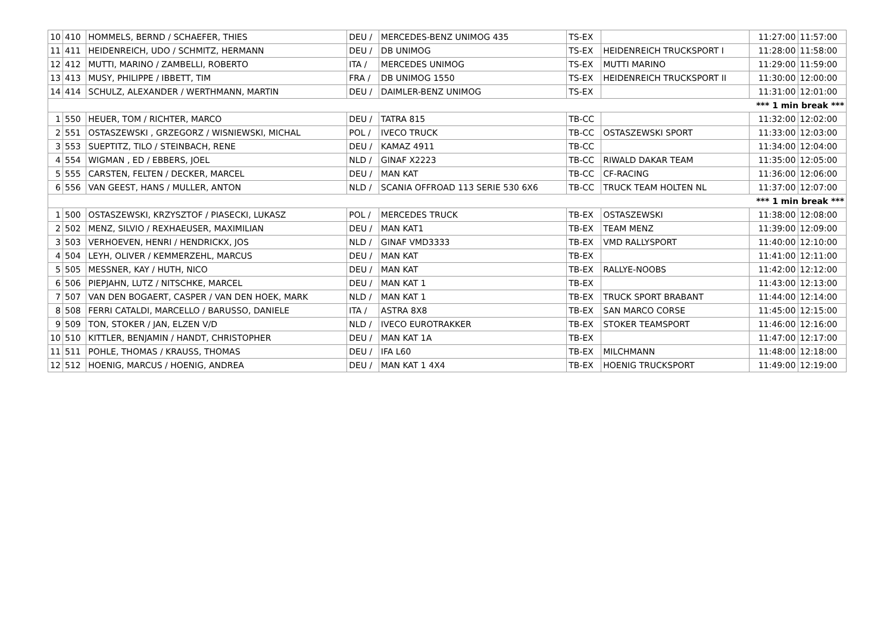| 10 | 410 | HOMMELS, BERND / SCHAEFER, THIES | DEU / | MERCEDES-BENZ UNIMOG 435 | TS-EX | | 11:27:00 | 11:57:00 |
| 11 | 411 | HEIDENREICH, UDO / SCHMITZ, HERMANN | DEU / | DB UNIMOG | TS-EX | HEIDENREICH TRUCKSPORT I | 11:28:00 | 11:58:00 |
| 12 | 412 | MUTTI, MARINO / ZAMBELLI, ROBERTO | ITA / | MERCEDES UNIMOG | TS-EX | MUTTI MARINO | 11:29:00 | 11:59:00 |
| 13 | 413 | MUSY, PHILIPPE / IBBETT, TIM | FRA / | DB UNIMOG 1550 | TS-EX | HEIDENREICH TRUCKSPORT II | 11:30:00 | 12:00:00 |
| 14 | 414 | SCHULZ, ALEXANDER / WERTHMANN, MARTIN | DEU / | DAIMLER-BENZ UNIMOG | TS-EX | | 11:31:00 | 12:01:00 |
| *** 1 min break *** | | | | | | | | |
| 1 | 550 | HEUER, TOM / RICHTER, MARCO | DEU / | TATRA 815 | TB-CC | | 11:32:00 | 12:02:00 |
| 2 | 551 | OSTASZEWSKI , GRZEGORZ / WISNIEWSKI, MICHAL | POL / | IVECO TRUCK | TB-CC | OSTASZEWSKI SPORT | 11:33:00 | 12:03:00 |
| 3 | 553 | SUEPTITZ, TILO / STEINBACH, RENE | DEU / | KAMAZ 4911 | TB-CC | | 11:34:00 | 12:04:00 |
| 4 | 554 | WIGMAN , ED / EBBERS, JOEL | NLD / | GINAF X2223 | TB-CC | RIWALD DAKAR TEAM | 11:35:00 | 12:05:00 |
| 5 | 555 | CARSTEN, FELTEN / DECKER, MARCEL | DEU / | MAN KAT | TB-CC | CF-RACING | 11:36:00 | 12:06:00 |
| 6 | 556 | VAN GEEST, HANS / MULLER, ANTON | NLD / | SCANIA OFFROAD 113 SERIE 530 6X6 | TB-CC | TRUCK TEAM HOLTEN NL | 11:37:00 | 12:07:00 |
| *** 1 min break *** | | | | | | | | |
| 1 | 500 | OSTASZEWSKI, KRZYSZTOF / PIASECKI, LUKASZ | POL / | MERCEDES TRUCK | TB-EX | OSTASZEWSKI | 11:38:00 | 12:08:00 |
| 2 | 502 | MENZ, SILVIO / REXHAEUSER, MAXIMILIAN | DEU / | MAN KAT1 | TB-EX | TEAM MENZ | 11:39:00 | 12:09:00 |
| 3 | 503 | VERHOEVEN, HENRI / HENDRICKX, JOS | NLD / | GINAF VMD3333 | TB-EX | VMD RALLYSPORT | 11:40:00 | 12:10:00 |
| 4 | 504 | LEYH, OLIVER / KEMMERZEHL, MARCUS | DEU / | MAN KAT | TB-EX | | 11:41:00 | 12:11:00 |
| 5 | 505 | MESSNER, KAY / HUTH, NICO | DEU / | MAN KAT | TB-EX | RALLYE-NOOBS | 11:42:00 | 12:12:00 |
| 6 | 506 | PIEPJAHN, LUTZ / NITSCHKE, MARCEL | DEU / | MAN KAT 1 | TB-EX | | 11:43:00 | 12:13:00 |
| 7 | 507 | VAN DEN BOGAERT, CASPER / VAN DEN HOEK, MARK | NLD / | MAN KAT 1 | TB-EX | TRUCK SPORT BRABANT | 11:44:00 | 12:14:00 |
| 8 | 508 | FERRI CATALDI, MARCELLO / BARUSSO, DANIELE | ITA / | ASTRA 8X8 | TB-EX | SAN MARCO CORSE | 11:45:00 | 12:15:00 |
| 9 | 509 | TON, STOKER / JAN, ELZEN V/D | NLD / | IVECO EUROTRAKKER | TB-EX | STOKER TEAMSPORT | 11:46:00 | 12:16:00 |
| 10 | 510 | KITTLER, BENJAMIN / HANDT, CHRISTOPHER | DEU / | MAN KAT 1A | TB-EX | | 11:47:00 | 12:17:00 |
| 11 | 511 | POHLE, THOMAS / KRAUSS, THOMAS | DEU / | IFA L60 | TB-EX | MILCHMANN | 11:48:00 | 12:18:00 |
| 12 | 512 | HOENIG, MARCUS / HOENIG, ANDREA | DEU / | MAN KAT 1 4X4 | TB-EX | HOENIG TRUCKSPORT | 11:49:00 | 12:19:00 |